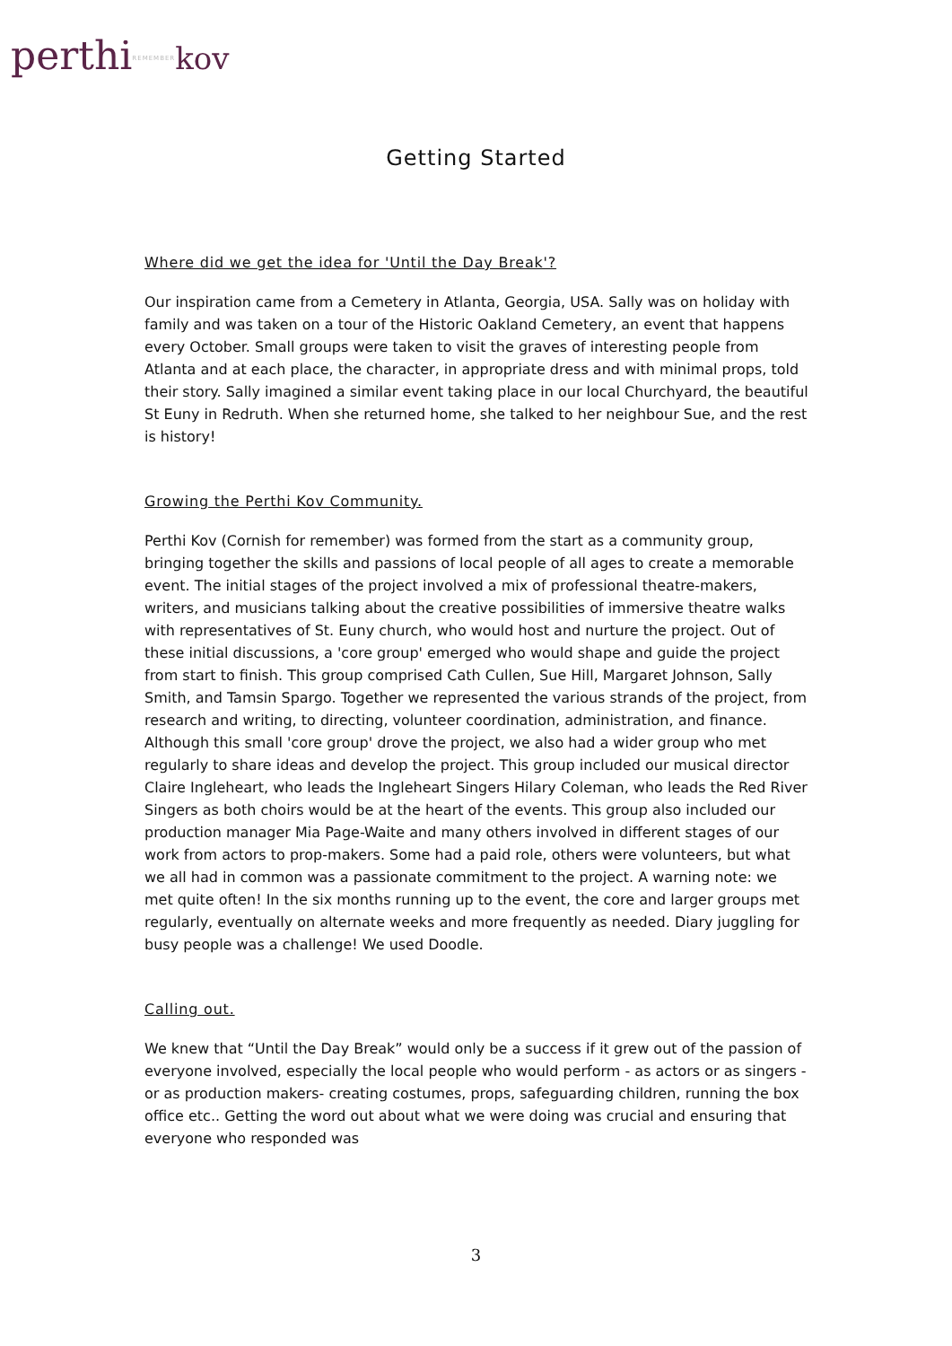perthiREMEMBER kov
Getting Started
Where did we get the idea for 'Until the Day Break'?
Our inspiration came from a Cemetery in Atlanta, Georgia, USA. Sally was on holiday with family and was taken on a tour of the Historic Oakland Cemetery, an event that happens every October. Small groups were taken to visit the graves of interesting people from Atlanta and at each place, the character, in appropriate dress and with minimal props, told their story. Sally imagined a similar event taking place in our local Churchyard, the beautiful St Euny in Redruth. When she returned home, she talked to her neighbour Sue, and the rest is history!
Growing the Perthi Kov Community.
Perthi Kov (Cornish for remember) was formed from the start as a community group, bringing together the skills and passions of local people of all ages to create a memorable event. The initial stages of the project involved a mix of professional theatre-makers, writers, and musicians talking about the creative possibilities of immersive theatre walks with representatives of St. Euny church, who would host and nurture the project. Out of these initial discussions, a 'core group' emerged who would shape and guide the project from start to finish. This group comprised Cath Cullen, Sue Hill, Margaret Johnson, Sally Smith, and Tamsin Spargo. Together we represented the various strands of the project, from research and writing, to directing, volunteer coordination, administration, and finance. Although this small 'core group' drove the project, we also had a wider group who met regularly to share ideas and develop the project. This group included our musical director Claire Ingleheart, who leads the Ingleheart Singers Hilary Coleman, who leads the Red River Singers as both choirs would be at the heart of the events. This group also included our production manager Mia Page-Waite and many others involved in different stages of our work from actors to prop-makers. Some had a paid role, others were volunteers, but what we all had in common was a passionate commitment to the project. A warning note: we met quite often! In the six months running up to the event, the core and larger groups met regularly, eventually on alternate weeks and more frequently as needed. Diary juggling for busy people was a challenge! We used Doodle.
Calling out.
We knew that “Until the Day Break” would only be a success if it grew out of the passion of everyone involved, especially the local people who would perform - as actors or as singers - or as production makers- creating costumes, props, safeguarding children, running the box office etc.. Getting the word out about what we were doing was crucial and ensuring that everyone who responded was
3